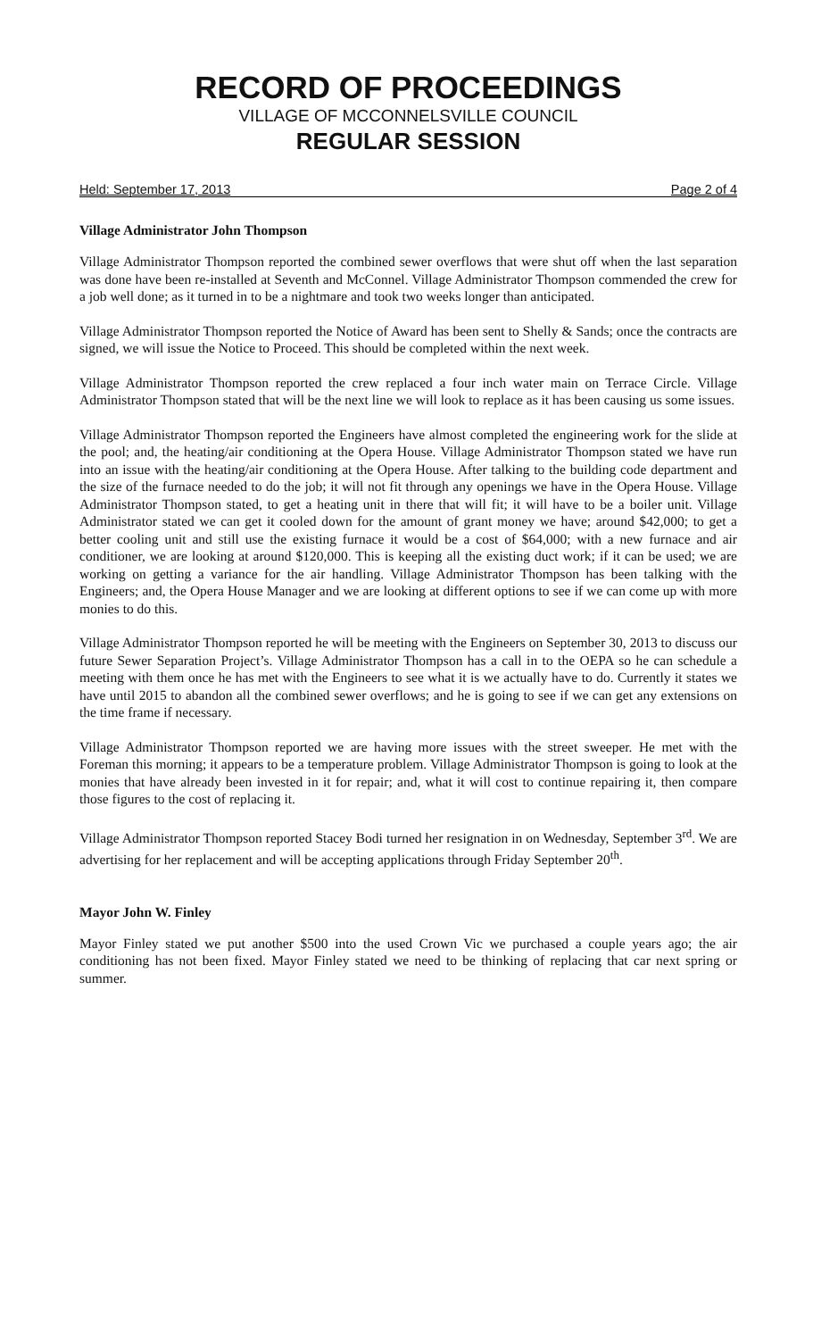RECORD OF PROCEEDINGS
VILLAGE OF MCCONNELSVILLE COUNCIL
REGULAR SESSION
Held: September 17, 2013 Page 2 of 4
Village Administrator John Thompson
Village Administrator Thompson reported the combined sewer overflows that were shut off when the last separation was done have been re-installed at Seventh and McConnel. Village Administrator Thompson commended the crew for a job well done; as it turned in to be a nightmare and took two weeks longer than anticipated.
Village Administrator Thompson reported the Notice of Award has been sent to Shelly & Sands; once the contracts are signed, we will issue the Notice to Proceed. This should be completed within the next week.
Village Administrator Thompson reported the crew replaced a four inch water main on Terrace Circle. Village Administrator Thompson stated that will be the next line we will look to replace as it has been causing us some issues.
Village Administrator Thompson reported the Engineers have almost completed the engineering work for the slide at the pool; and, the heating/air conditioning at the Opera House. Village Administrator Thompson stated we have run into an issue with the heating/air conditioning at the Opera House. After talking to the building code department and the size of the furnace needed to do the job; it will not fit through any openings we have in the Opera House. Village Administrator Thompson stated, to get a heating unit in there that will fit; it will have to be a boiler unit. Village Administrator stated we can get it cooled down for the amount of grant money we have; around $42,000; to get a better cooling unit and still use the existing furnace it would be a cost of $64,000; with a new furnace and air conditioner, we are looking at around $120,000. This is keeping all the existing duct work; if it can be used; we are working on getting a variance for the air handling. Village Administrator Thompson has been talking with the Engineers; and, the Opera House Manager and we are looking at different options to see if we can come up with more monies to do this.
Village Administrator Thompson reported he will be meeting with the Engineers on September 30, 2013 to discuss our future Sewer Separation Project’s. Village Administrator Thompson has a call in to the OEPA so he can schedule a meeting with them once he has met with the Engineers to see what it is we actually have to do. Currently it states we have until 2015 to abandon all the combined sewer overflows; and he is going to see if we can get any extensions on the time frame if necessary.
Village Administrator Thompson reported we are having more issues with the street sweeper. He met with the Foreman this morning; it appears to be a temperature problem. Village Administrator Thompson is going to look at the monies that have already been invested in it for repair; and, what it will cost to continue repairing it, then compare those figures to the cost of replacing it.
Village Administrator Thompson reported Stacey Bodi turned her resignation in on Wednesday, September 3<sup>rd</sup>. We are advertising for her replacement and will be accepting applications through Friday September 20<sup>th</sup>.
Mayor John W. Finley
Mayor Finley stated we put another $500 into the used Crown Vic we purchased a couple years ago; the air conditioning has not been fixed. Mayor Finley stated we need to be thinking of replacing that car next spring or summer.